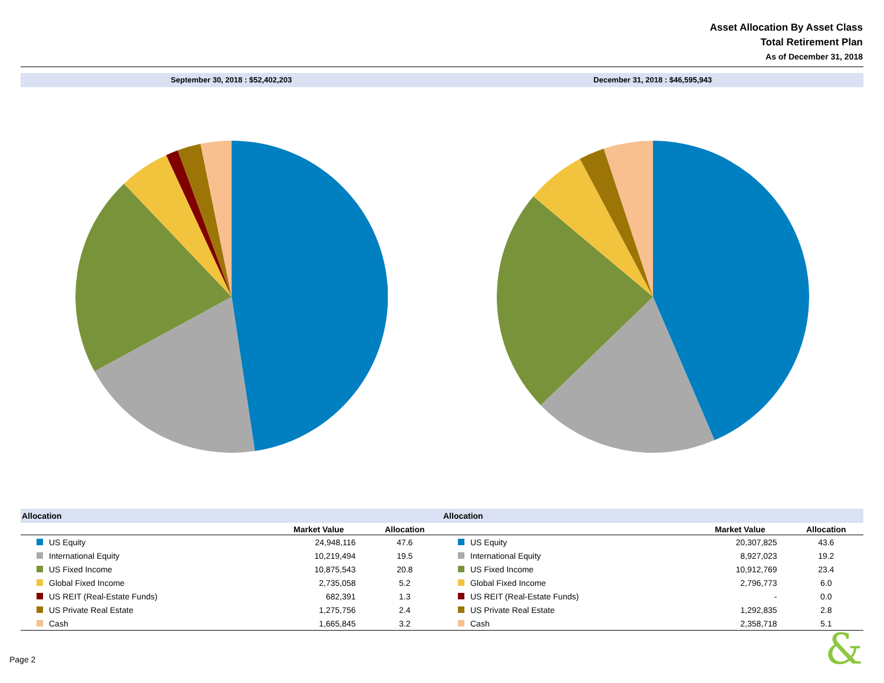Asset Allocation By Asset Class
Total Retirement Plan
As of December 31, 2018
September 30, 2018 : $52,402,203
December 31, 2018 : $46,595,943
| Allocation | | |
| --- | --- | --- |
| | Market Value | Allocation |
| US Equity | 24,948,116 | 47.6 |
| International Equity | 10,219,494 | 19.5 |
| US Fixed Income | 10,875,543 | 20.8 |
| Global Fixed Income | 2,735,058 | 5.2 |
| US REIT (Real-Estate Funds) | 682,391 | 1.3 |
| US Private Real Estate | 1,275,756 | 2.4 |
| Cash | 1,665,845 | 3.2 |
| Allocation | | |
| --- | --- | --- |
| | Market Value | Allocation |
| US Equity | 20,307,825 | 43.6 |
| International Equity | 8,927,023 | 19.2 |
| US Fixed Income | 10,912,769 | 23.4 |
| Global Fixed Income | 2,796,773 | 6.0 |
| US REIT (Real-Estate Funds) | - | 0.0 |
| US Private Real Estate | 1,292,835 | 2.8 |
| Cash | 2,358,718 | 5.1 |
Page 2 &